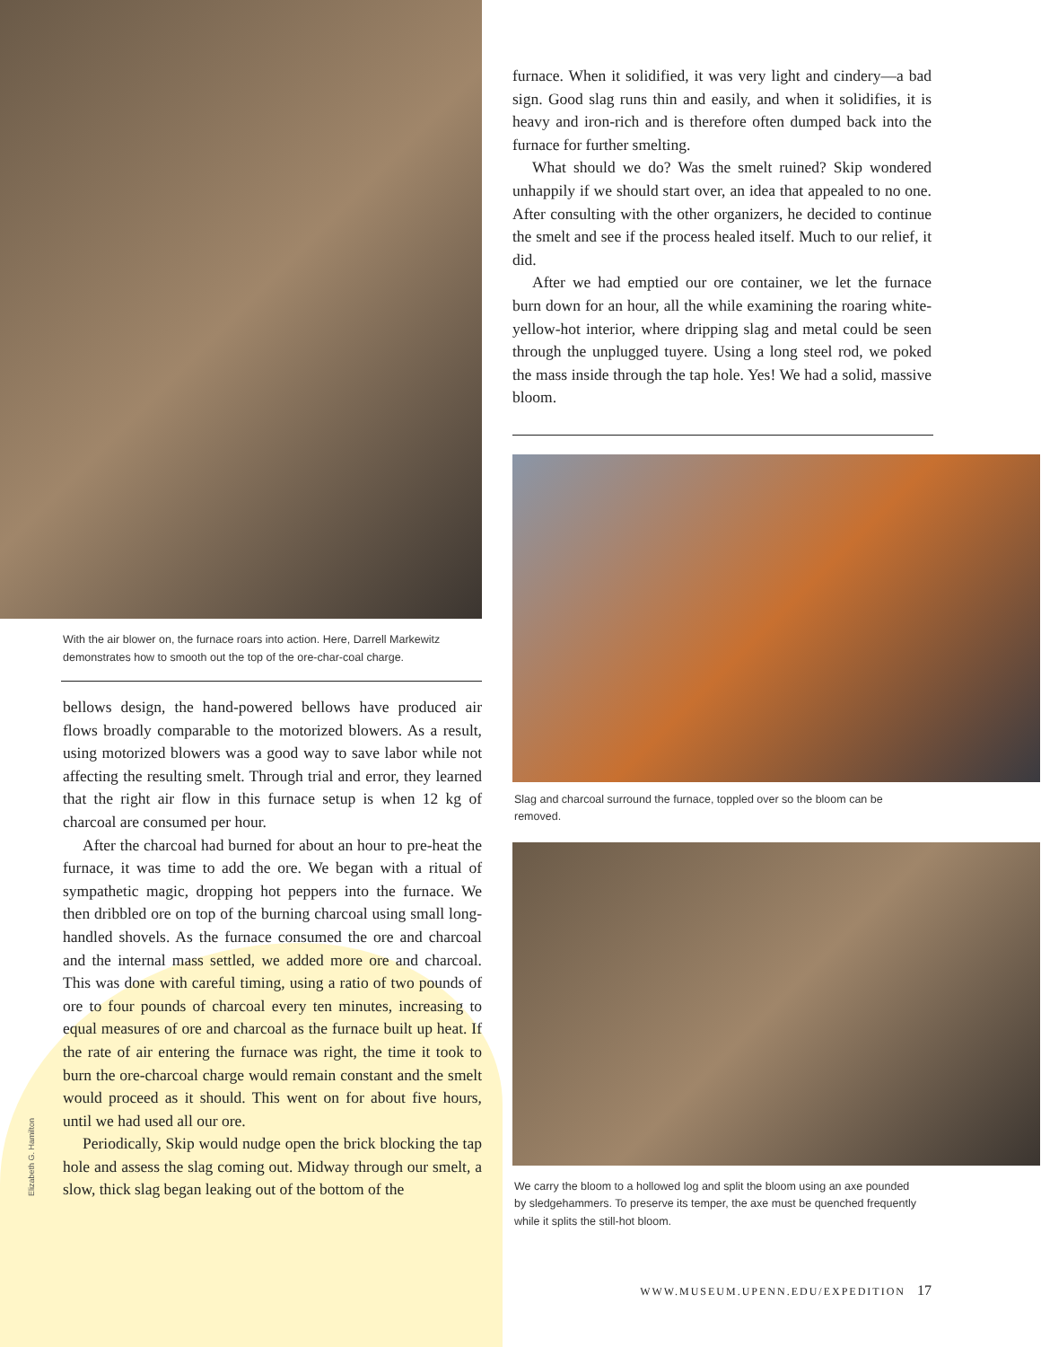With the air blower on, the furnace roars into action. Here, Darrell Markewitz demonstrates how to smooth out the top of the ore-char-coal charge.
bellows design, the hand-powered bellows have produced air flows broadly comparable to the motorized blowers. As a result, using motorized blowers was a good way to save labor while not affecting the resulting smelt. Through trial and error, they learned that the right air flow in this furnace setup is when 12 kg of charcoal are consumed per hour.
After the charcoal had burned for about an hour to pre-heat the furnace, it was time to add the ore. We began with a ritual of sympathetic magic, dropping hot peppers into the furnace. We then dribbled ore on top of the burning charcoal using small long-handled shovels. As the furnace consumed the ore and charcoal and the internal mass settled, we added more ore and charcoal. This was done with careful timing, using a ratio of two pounds of ore to four pounds of charcoal every ten minutes, increasing to equal measures of ore and charcoal as the furnace built up heat. If the rate of air entering the furnace was right, the time it took to burn the ore-charcoal charge would remain constant and the smelt would proceed as it should. This went on for about five hours, until we had used all our ore.
Periodically, Skip would nudge open the brick blocking the tap hole and assess the slag coming out. Midway through our smelt, a slow, thick slag began leaking out of the bottom of the
Elizabeth G. Hamilton
furnace. When it solidified, it was very light and cindery—a bad sign. Good slag runs thin and easily, and when it solidifies, it is heavy and iron-rich and is therefore often dumped back into the furnace for further smelting.
What should we do? Was the smelt ruined? Skip wondered unhappily if we should start over, an idea that appealed to no one. After consulting with the other organizers, he decided to continue the smelt and see if the process healed itself. Much to our relief, it did.
After we had emptied our ore container, we let the furnace burn down for an hour, all the while examining the roaring white-yellow-hot interior, where dripping slag and metal could be seen through the unplugged tuyere. Using a long steel rod, we poked the mass inside through the tap hole. Yes! We had a solid, massive bloom.
Slag and charcoal surround the furnace, toppled over so the bloom can be removed.
We carry the bloom to a hollowed log and split the bloom using an axe pounded by sledgehammers. To preserve its temper, the axe must be quenched frequently while it splits the still-hot bloom.
WWW.MUSEUM.UPENN.EDU/EXPEDITION 17